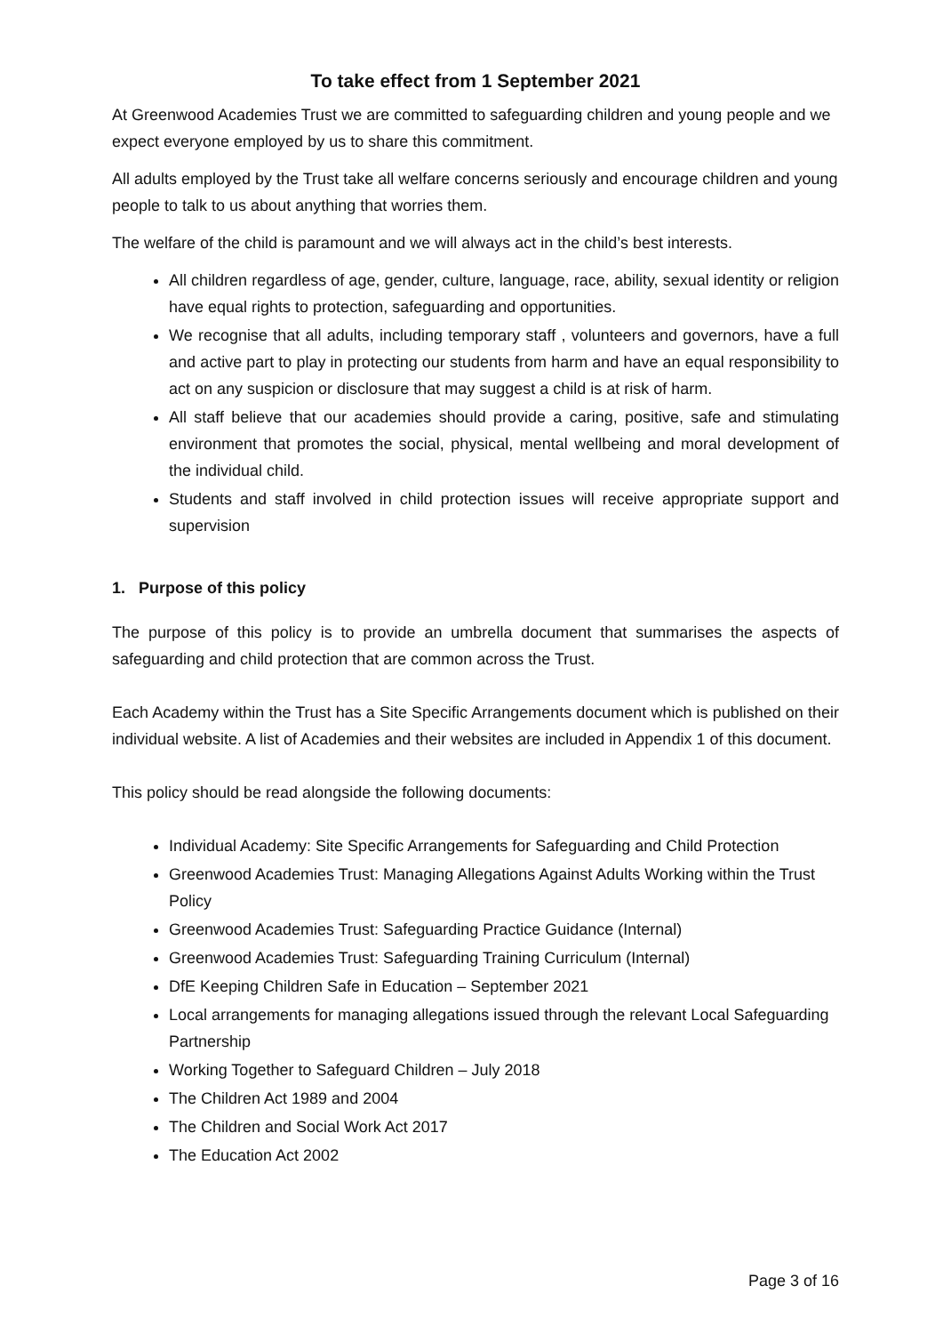To take effect from 1 September 2021
At Greenwood Academies Trust we are committed to safeguarding children and young people and we expect everyone employed by us to share this commitment.
All adults employed by the Trust take all welfare concerns seriously and encourage children and young people to talk to us about anything that worries them.
The welfare of the child is paramount and we will always act in the child’s best interests.
All children regardless of age, gender, culture, language, race, ability, sexual identity or religion have equal rights to protection, safeguarding and opportunities.
We recognise that all adults, including temporary staff , volunteers and governors, have a full and active part to play in protecting our students from harm and have an equal responsibility to act on any suspicion or disclosure that may suggest a child is at risk of harm.
All staff believe that our academies should provide a caring, positive, safe and stimulating environment that promotes the social, physical, mental wellbeing and moral development of the individual child.
Students and staff involved in child protection issues will receive appropriate support and supervision
1. Purpose of this policy
The purpose of this policy is to provide an umbrella document that summarises the aspects of safeguarding and child protection that are common across the Trust.
Each Academy within the Trust has a Site Specific Arrangements document which is published on their individual website. A list of Academies and their websites are included in Appendix 1 of this document.
This policy should be read alongside the following documents:
Individual Academy: Site Specific Arrangements for Safeguarding and Child Protection
Greenwood Academies Trust: Managing Allegations Against Adults Working within the Trust Policy
Greenwood Academies Trust: Safeguarding Practice Guidance (Internal)
Greenwood Academies Trust: Safeguarding Training Curriculum (Internal)
DfE Keeping Children Safe in Education – September 2021
Local arrangements for managing allegations issued through the relevant Local Safeguarding Partnership
Working Together to Safeguard Children – July 2018
The Children Act 1989 and 2004
The Children and Social Work Act 2017
The Education Act 2002
Page 3 of 16